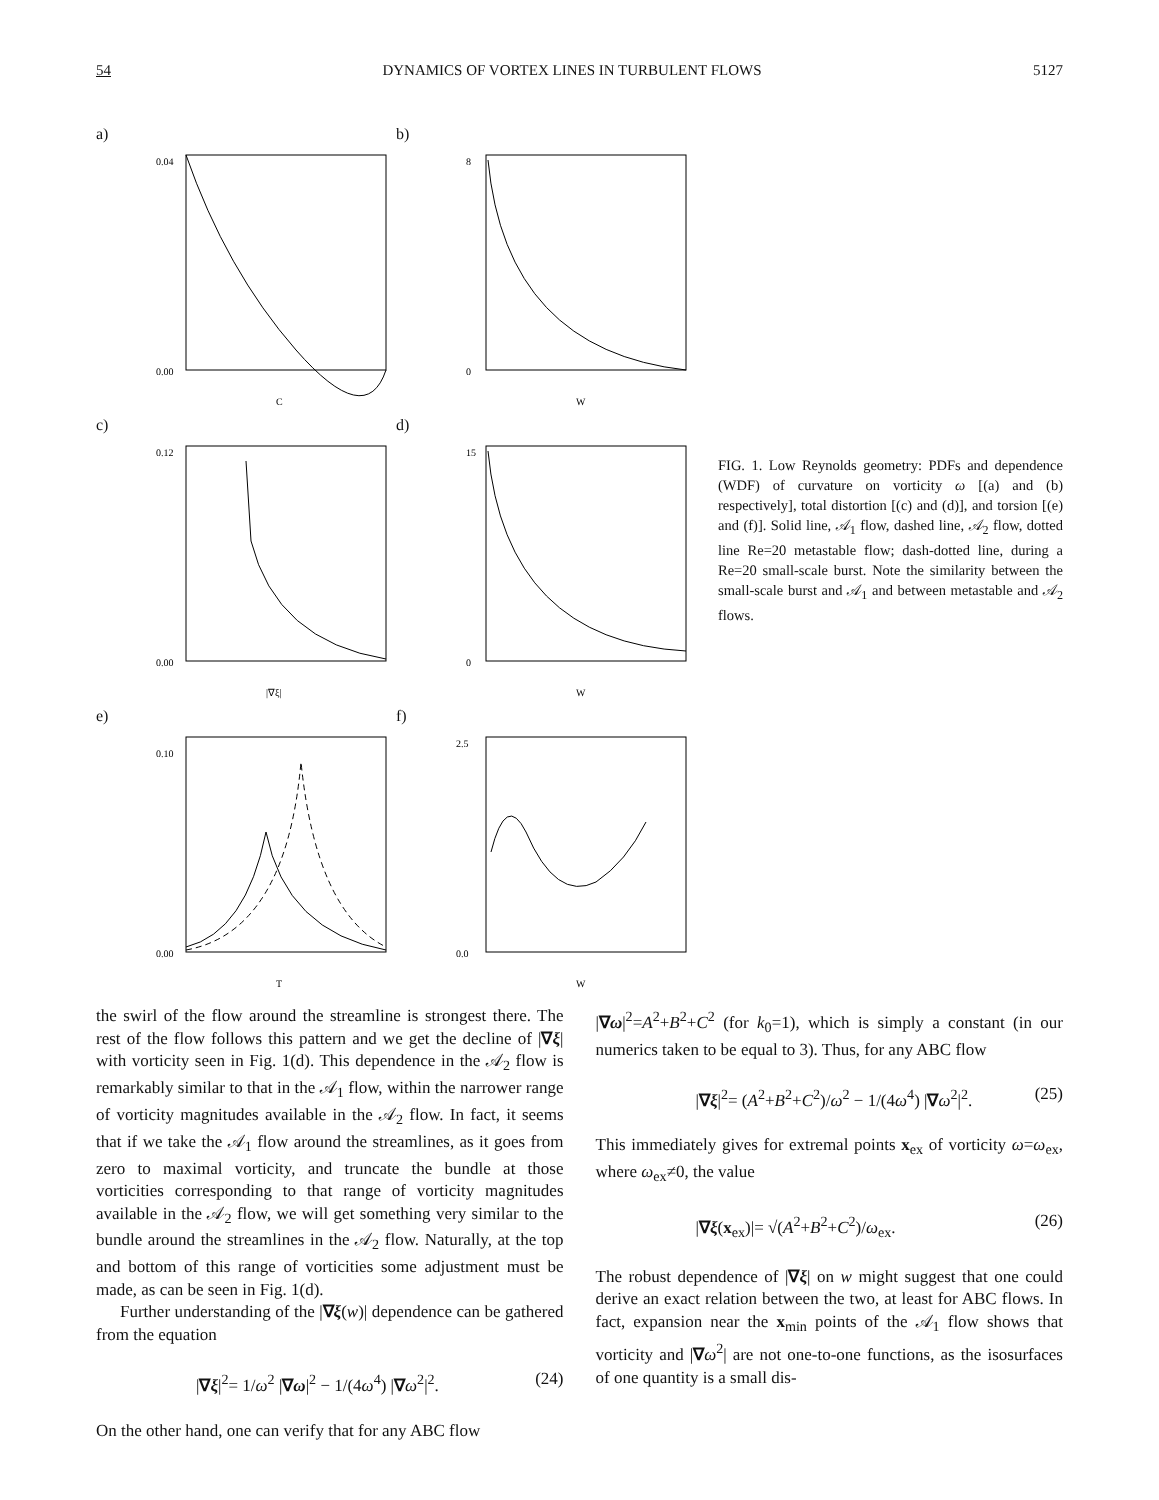54 DYNAMICS OF VORTEX LINES IN TURBULENT FLOWS 5127
a)
0.04
0.00
C
b)
8
0
W
c)
0.12
0.00
|∇ξ|
d)
15
0
W
e)
0.10
0.00
T
f)
2.5
0.0
W
FIG. 1. Low Reynolds geometry: PDFs and dependence (WDF) of curvature on vorticity ω [(a) and (b) respectively], total distortion [(c) and (d)], and torsion [(e) and (f)]. Solid line, 𝒜<sub>1</sub> flow, dashed line, 𝒜<sub>2</sub> flow, dotted line Re=20 metastable flow; dash-dotted line, during a Re=20 small-scale burst. Note the similarity between the small-scale burst and 𝒜<sub>1</sub> and between metastable and 𝒜<sub>2</sub> flows.
the swirl of the flow around the streamline is strongest there. The rest of the flow follows this pattern and we get the decline of |∇ξ| with vorticity seen in Fig. 1(d). This dependence in the 𝒜<sub>2</sub> flow is remarkably similar to that in the 𝒜<sub>1</sub> flow, within the narrower range of vorticity magnitudes available in the 𝒜<sub>2</sub> flow. In fact, it seems that if we take the 𝒜<sub>1</sub> flow around the streamlines, as it goes from zero to maximal vorticity, and truncate the bundle at those vorticities corresponding to that range of vorticity magnitudes available in the 𝒜<sub>2</sub> flow, we will get something very similar to the bundle around the streamlines in the 𝒜<sub>2</sub> flow. Naturally, at the top and bottom of this range of vorticities some adjustment must be made, as can be seen in Fig. 1(d).
Further understanding of the |∇ξ(w)| dependence can be gathered from the equation
|∇ξ|<sup>2</sup>= 1/ω<sup>2</sup> |∇ω|<sup>2</sup> − 1/(4ω<sup>4</sup>) |∇ω<sup>2</sup>|<sup>2</sup>. (24)
On the other hand, one can verify that for any ABC flow
|∇ω|<sup>2</sup>=A<sup>2</sup>+B<sup>2</sup>+C<sup>2</sup> (for k<sub>0</sub>=1), which is simply a constant (in our numerics taken to be equal to 3). Thus, for any ABC flow
|∇ξ|<sup>2</sup>= (A<sup>2</sup>+B<sup>2</sup>+C<sup>2</sup>)/ω<sup>2</sup> − 1/(4ω<sup>4</sup>) |∇ω<sup>2</sup>|<sup>2</sup>. (25)
This immediately gives for extremal points x<sub>ex</sub> of vorticity ω=ω<sub>ex</sub>, where ω<sub>ex</sub>≠0, the value
|∇ξ(x<sub>ex</sub>)|= √(A<sup>2</sup>+B<sup>2</sup>+C<sup>2</sup>)/ω<sub>ex</sub>. (26)
The robust dependence of |∇ξ| on w might suggest that one could derive an exact relation between the two, at least for ABC flows. In fact, expansion near the x<sub>min</sub> points of the 𝒜<sub>1</sub> flow shows that vorticity and |∇ω<sup>2</sup>| are not one-to-one functions, as the isosurfaces of one quantity is a small dis-